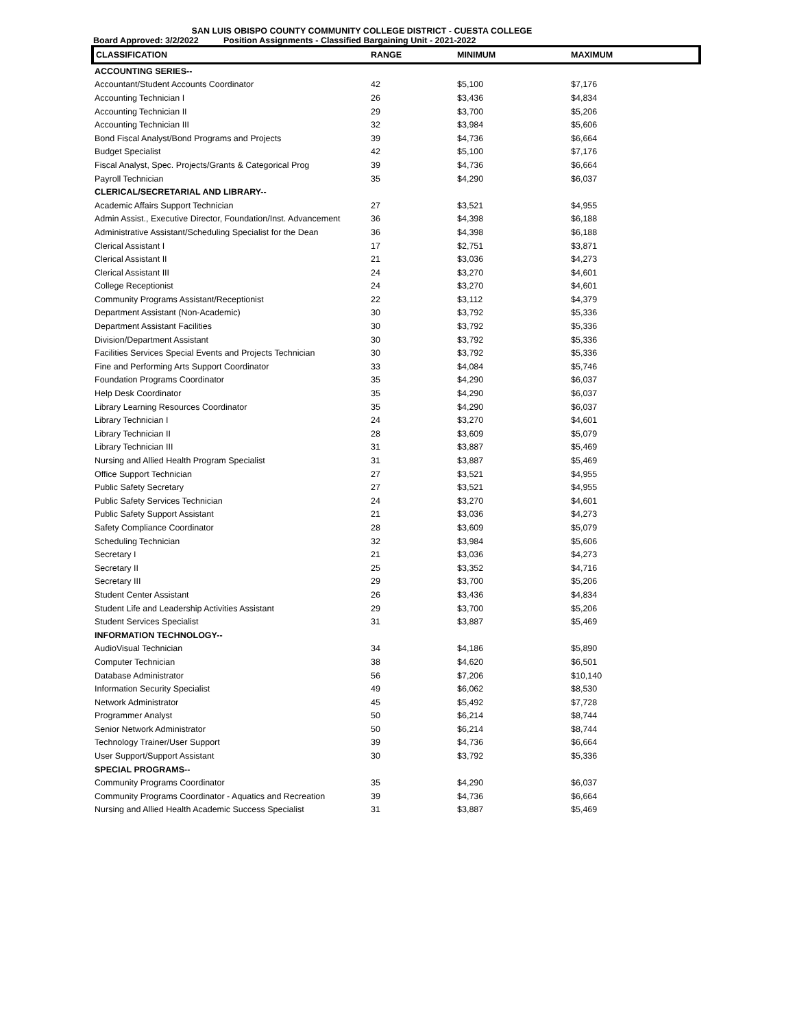SAN LUIS OBISPO COUNTY COMMUNITY COLLEGE DISTRICT - CUESTA COLLEGE
Board Approved: 3/2/2022 Position Assignments - Classified Bargaining Unit - 2021-2022
| CLASSIFICATION | RANGE | MINIMUM | MAXIMUM |
| --- | --- | --- | --- |
| ACCOUNTING SERIES-- | | | |
| Accountant/Student Accounts Coordinator | 42 | $5,100 | $7,176 |
| Accounting Technician I | 26 | $3,436 | $4,834 |
| Accounting Technician II | 29 | $3,700 | $5,206 |
| Accounting Technician III | 32 | $3,984 | $5,606 |
| Bond Fiscal Analyst/Bond Programs and Projects | 39 | $4,736 | $6,664 |
| Budget Specialist | 42 | $5,100 | $7,176 |
| Fiscal Analyst, Spec. Projects/Grants & Categorical Prog | 39 | $4,736 | $6,664 |
| Payroll Technician | 35 | $4,290 | $6,037 |
| CLERICAL/SECRETARIAL AND LIBRARY-- | | | |
| Academic Affairs Support Technician | 27 | $3,521 | $4,955 |
| Admin Assist., Executive Director, Foundation/Inst. Advancement | 36 | $4,398 | $6,188 |
| Administrative Assistant/Scheduling Specialist for the Dean | 36 | $4,398 | $6,188 |
| Clerical Assistant I | 17 | $2,751 | $3,871 |
| Clerical Assistant II | 21 | $3,036 | $4,273 |
| Clerical Assistant III | 24 | $3,270 | $4,601 |
| College Receptionist | 24 | $3,270 | $4,601 |
| Community Programs Assistant/Receptionist | 22 | $3,112 | $4,379 |
| Department Assistant (Non-Academic) | 30 | $3,792 | $5,336 |
| Department Assistant Facilities | 30 | $3,792 | $5,336 |
| Division/Department Assistant | 30 | $3,792 | $5,336 |
| Facilities Services Special Events and Projects Technician | 30 | $3,792 | $5,336 |
| Fine and Performing Arts Support Coordinator | 33 | $4,084 | $5,746 |
| Foundation Programs Coordinator | 35 | $4,290 | $6,037 |
| Help Desk Coordinator | 35 | $4,290 | $6,037 |
| Library Learning Resources Coordinator | 35 | $4,290 | $6,037 |
| Library Technician I | 24 | $3,270 | $4,601 |
| Library Technician II | 28 | $3,609 | $5,079 |
| Library Technician III | 31 | $3,887 | $5,469 |
| Nursing and Allied Health Program Specialist | 31 | $3,887 | $5,469 |
| Office Support Technician | 27 | $3,521 | $4,955 |
| Public Safety Secretary | 27 | $3,521 | $4,955 |
| Public Safety Services Technician | 24 | $3,270 | $4,601 |
| Public Safety Support Assistant | 21 | $3,036 | $4,273 |
| Safety Compliance Coordinator | 28 | $3,609 | $5,079 |
| Scheduling Technician | 32 | $3,984 | $5,606 |
| Secretary I | 21 | $3,036 | $4,273 |
| Secretary II | 25 | $3,352 | $4,716 |
| Secretary III | 29 | $3,700 | $5,206 |
| Student Center Assistant | 26 | $3,436 | $4,834 |
| Student Life and Leadership Activities Assistant | 29 | $3,700 | $5,206 |
| Student Services Specialist | 31 | $3,887 | $5,469 |
| INFORMATION TECHNOLOGY-- | | | |
| AudioVisual Technician | 34 | $4,186 | $5,890 |
| Computer Technician | 38 | $4,620 | $6,501 |
| Database Administrator | 56 | $7,206 | $10,140 |
| Information Security Specialist | 49 | $6,062 | $8,530 |
| Network Administrator | 45 | $5,492 | $7,728 |
| Programmer Analyst | 50 | $6,214 | $8,744 |
| Senior Network Administrator | 50 | $6,214 | $8,744 |
| Technology Trainer/User Support | 39 | $4,736 | $6,664 |
| User Support/Support Assistant | 30 | $3,792 | $5,336 |
| SPECIAL PROGRAMS-- | | | |
| Community Programs Coordinator | 35 | $4,290 | $6,037 |
| Community Programs Coordinator - Aquatics and Recreation | 39 | $4,736 | $6,664 |
| Nursing and Allied Health Academic Success Specialist | 31 | $3,887 | $5,469 |